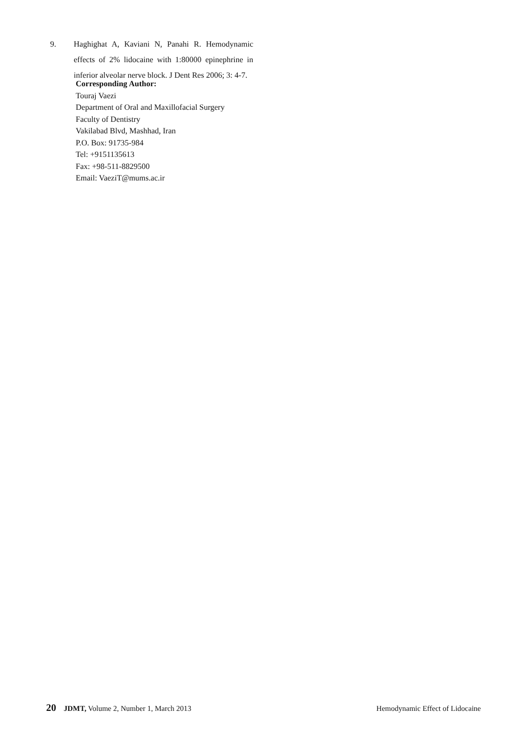9. Haghighat A, Kaviani N, Panahi R. Hemodynamic effects of 2% lidocaine with 1:80000 epinephrine in inferior alveolar nerve block. J Dent Res 2006; 3: 4-7.
Corresponding Author:
Touraj Vaezi
Department of Oral and Maxillofacial Surgery
Faculty of Dentistry
Vakilabad Blvd, Mashhad, Iran
P.O. Box: 91735-984
Tel: +9151135613
Fax: +98-511-8829500
Email: VaeziT@mums.ac.ir
20 JDMT, Volume 2, Number 1, March 2013 Hemodynamic Effect of Lidocaine